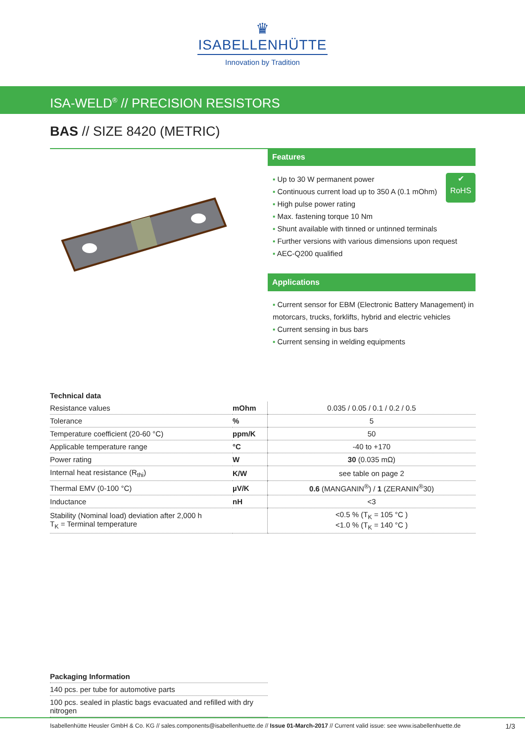♛
ISABELLENHÜTTE
Innovation by Tradition
ISA-WELD<sup>®</sup> // PRECISION RESISTORS
BAS // SIZE 8420 (METRIC)
Features
✔
RoHS
▪ Up to 30 W permanent power
▪ Continuous current load up to 350 A (0.1 mOhm)
▪ High pulse power rating
▪ Max. fastening torque 10 Nm
▪ Shunt available with tinned or untinned terminals
▪ Further versions with various dimensions upon request
▪ AEC-Q200 qualified
Applications
▪ Current sensor for EBM (Electronic Battery Management) in motorcars, trucks, forklifts, hybrid and electric vehicles
▪ Current sensing in bus bars
▪ Current sensing in welding equipments
Technical data
| Resistance values | mOhm | 0.035 / 0.05 / 0.1 / 0.2 / 0.5 |
| Tolerance | % | 5 |
| Temperature coefficient (20-60 °C) | ppm/K | 50 |
| Applicable temperature range | °C | -40 to +170 |
| Power rating | W | 30 (0.035 mΩ) |
| Internal heat resistance (R<sub>thi</sub>) | K/W | see table on page 2 |
| Thermal EMV (0-100 °C) | µV/K | 0.6 (MANGANIN<sup>®</sup>) / 1 (ZERANIN<sup>®</sup>30) |
| Inductance | nH | <3 |
| Stability (Nominal load) deviation after 2,000 h T<sub>K</sub> = Terminal temperature | | <0.5 % (T<sub>K</sub> = 105 °C ) <1.0 % (T<sub>K</sub> = 140 °C ) |
Packaging Information
| 140 pcs. per tube for automotive parts |
| 100 pcs. sealed in plastic bags evacuated and refilled with dry nitrogen |
Isabellenhütte Heusler GmbH & Co. KG // sales.components@isabellenhuette.de // Issue 01-March-2017 // Current valid issue: see www.isabellenhuette.de 1/3